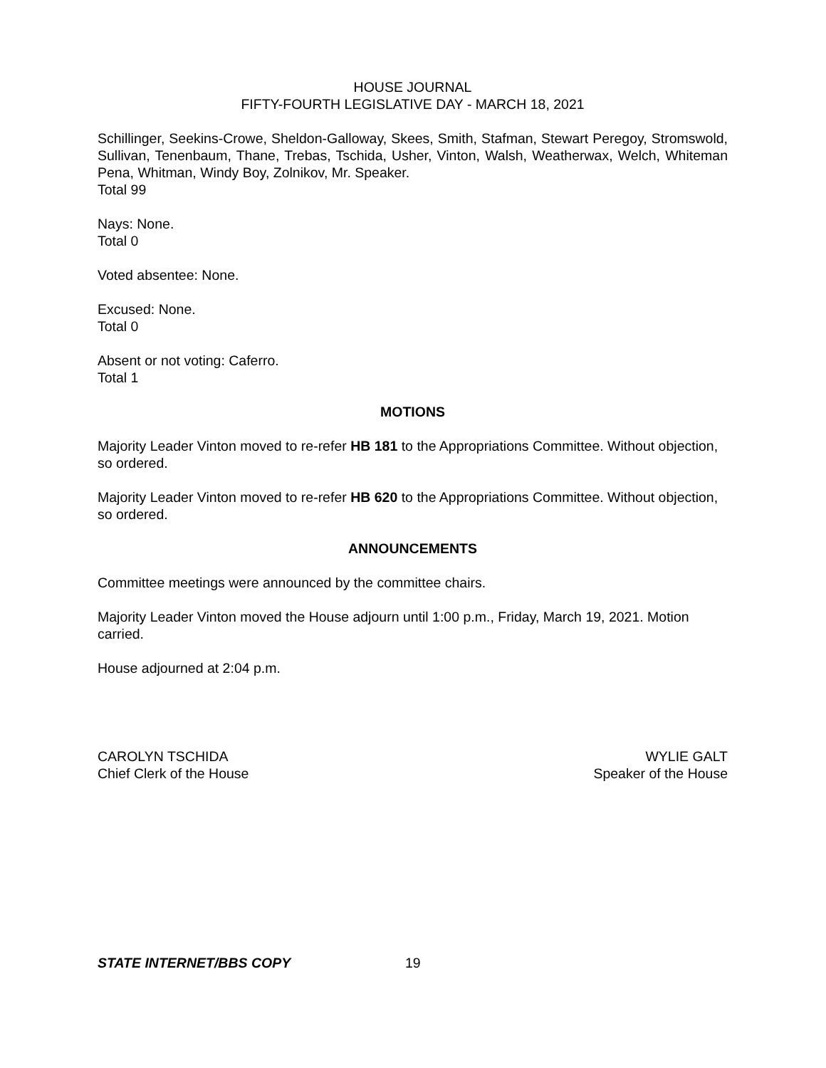HOUSE JOURNAL
FIFTY-FOURTH LEGISLATIVE DAY - MARCH 18, 2021
Schillinger, Seekins-Crowe, Sheldon-Galloway, Skees, Smith, Stafman, Stewart Peregoy, Stromswold, Sullivan, Tenenbaum, Thane, Trebas, Tschida, Usher, Vinton, Walsh, Weatherwax, Welch, Whiteman Pena, Whitman, Windy Boy, Zolnikov, Mr. Speaker.
Total 99
Nays: None.
Total 0
Voted absentee: None.
Excused: None.
Total 0
Absent or not voting: Caferro.
Total 1
MOTIONS
Majority Leader Vinton moved to re-refer HB 181 to the Appropriations Committee. Without objection, so ordered.
Majority Leader Vinton moved to re-refer HB 620 to the Appropriations Committee. Without objection, so ordered.
ANNOUNCEMENTS
Committee meetings were announced by the committee chairs.
Majority Leader Vinton moved the House adjourn until 1:00 p.m., Friday, March 19, 2021. Motion carried.
House adjourned at 2:04 p.m.
CAROLYN TSCHIDA
Chief Clerk of the House
WYLIE GALT
Speaker of the House
STATE INTERNET/BBS COPY 19